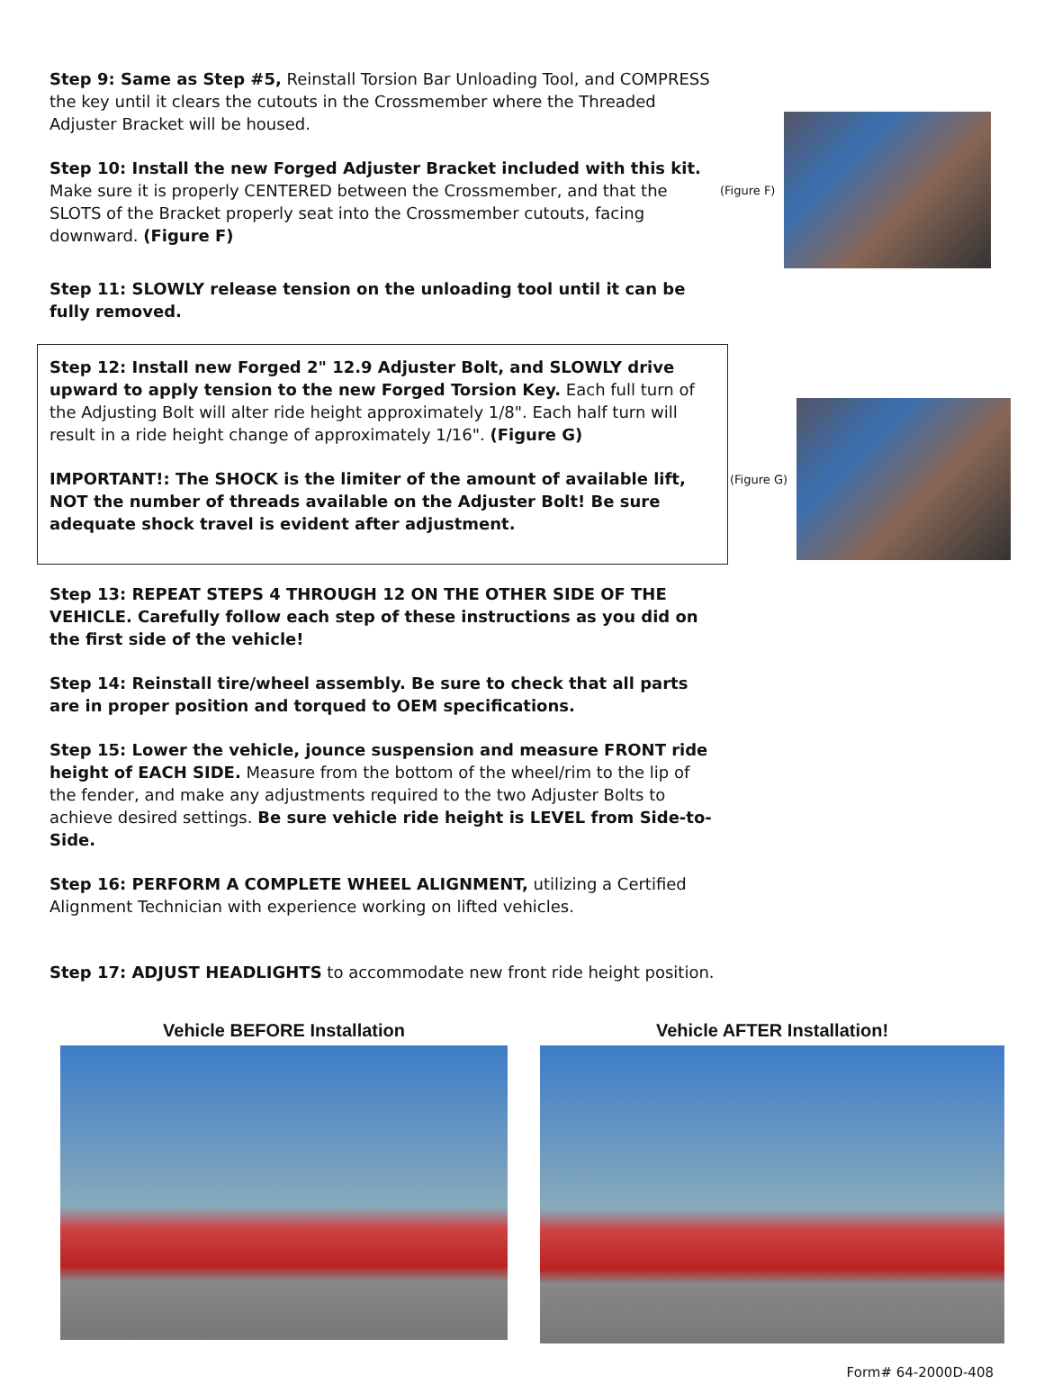Step 9: Same as Step #5, Reinstall Torsion Bar Unloading Tool, and COMPRESS the key until it clears the cutouts in the Crossmember where the Threaded Adjuster Bracket will be housed.
Step 10: Install the new Forged Adjuster Bracket included with this kit. Make sure it is properly CENTERED between the Crossmember, and that the SLOTS of the Bracket properly seat into the Crossmember cutouts, facing downward. (Figure F)
(Figure F)
Step 11: SLOWLY release tension on the unloading tool until it can be fully removed.
Step 12: Install new Forged 2" 12.9 Adjuster Bolt, and SLOWLY drive upward to apply tension to the new Forged Torsion Key. Each full turn of the Adjusting Bolt will alter ride height approximately 1/8". Each half turn will result in a ride height change of approximately 1/16". (Figure G)
IMPORTANT!: The SHOCK is the limiter of the amount of available lift, NOT the number of threads available on the Adjuster Bolt! Be sure adequate shock travel is evident after adjustment.
(Figure G)
Step 13: REPEAT STEPS 4 THROUGH 12 ON THE OTHER SIDE OF THE VEHICLE. Carefully follow each step of these instructions as you did on the first side of the vehicle!
Step 14: Reinstall tire/wheel assembly. Be sure to check that all parts are in proper position and torqued to OEM specifications.
Step 15: Lower the vehicle, jounce suspension and measure FRONT ride height of EACH SIDE. Measure from the bottom of the wheel/rim to the lip of the fender, and make any adjustments required to the two Adjuster Bolts to achieve desired settings. Be sure vehicle ride height is LEVEL from Side-to-Side.
Step 16: PERFORM A COMPLETE WHEEL ALIGNMENT, utilizing a Certified Alignment Technician with experience working on lifted vehicles.
Step 17: ADJUST HEADLIGHTS to accommodate new front ride height position.
Vehicle BEFORE Installation Vehicle AFTER Installation!
Form# 64-2000D-408